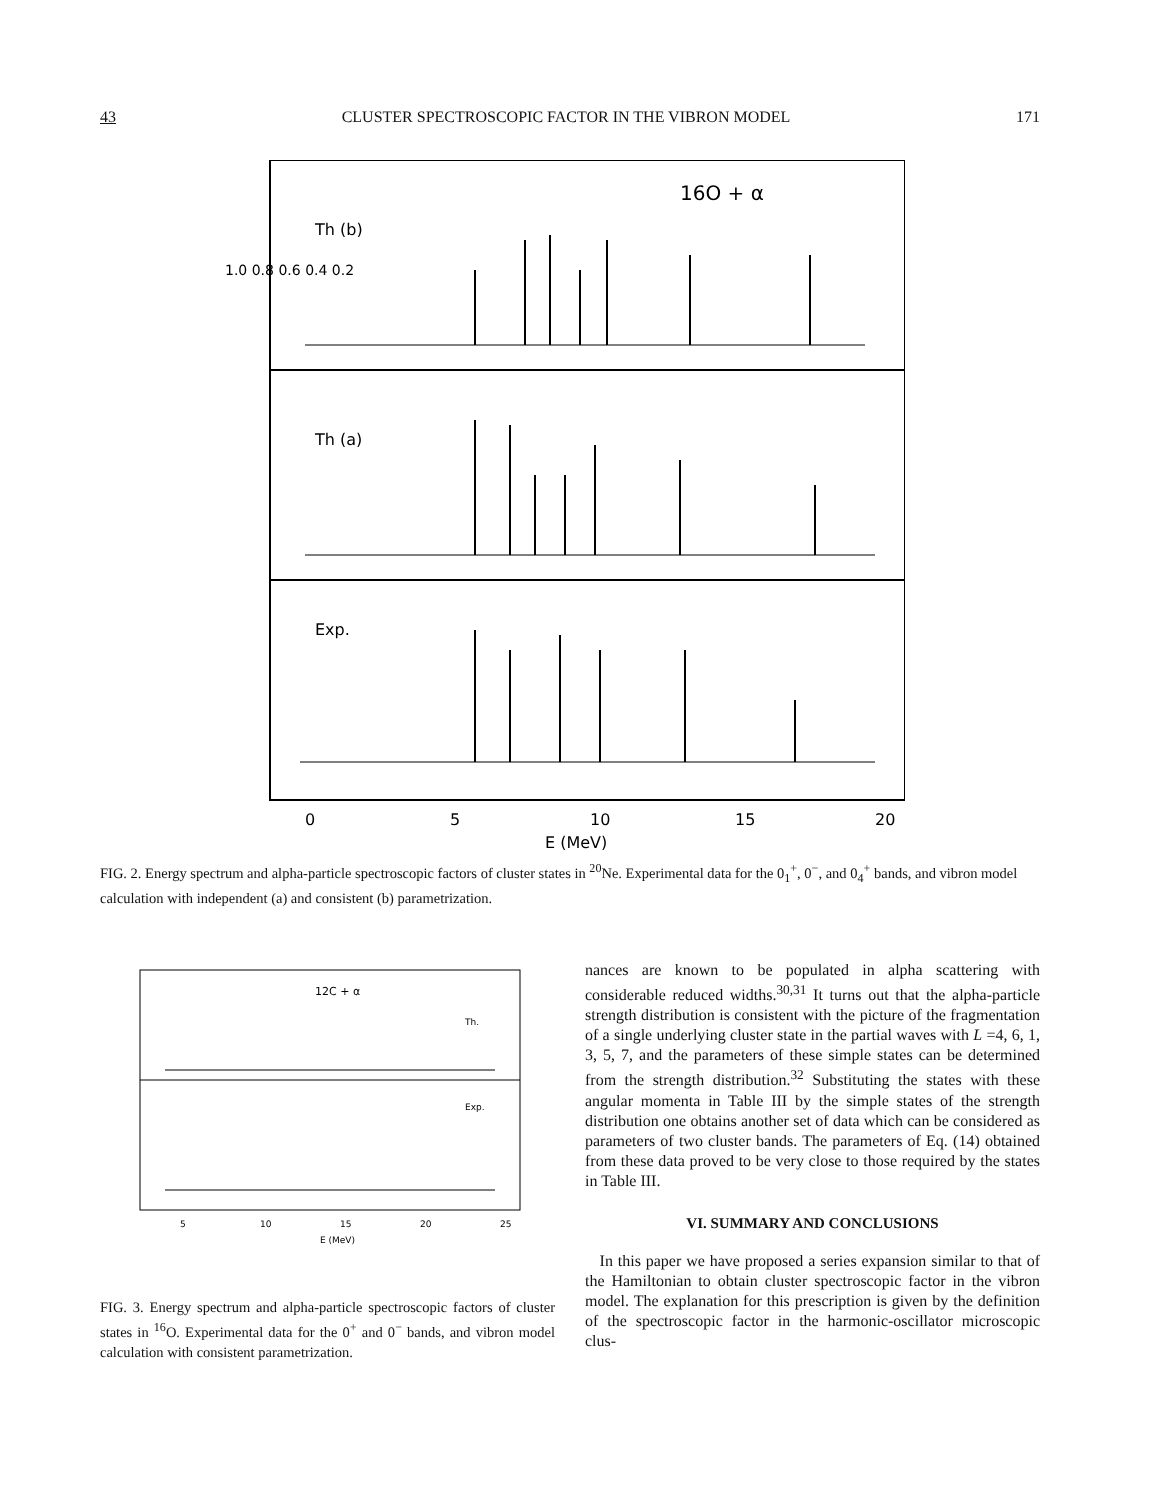43 CLUSTER SPECTROSCOPIC FACTOR IN THE VIBRON MODEL 171
16O + α
Th (b)
Th (a)
Exp.
1.0 0.8 0.6 0.4 0.2
0
5
10
15
20
E (MeV)
FIG. 2. Energy spectrum and alpha-particle spectroscopic factors of cluster states in <sup>20</sup>Ne. Experimental data for the 0<sub>1</sub><sup>+</sup>, 0<sup>−</sup>, and 0<sub>4</sub><sup>+</sup> bands, and vibron model calculation with independent (a) and consistent (b) parametrization.
12C + α
Th.
Exp.
5
10
15
20
25
E (MeV)
FIG. 3. Energy spectrum and alpha-particle spectroscopic factors of cluster states in <sup>16</sup>O. Experimental data for the 0<sup>+</sup> and 0<sup>−</sup> bands, and vibron model calculation with consistent parametrization.
nances are known to be populated in alpha scattering with considerable reduced widths.<sup>30,31</sup> It turns out that the alpha-particle strength distribution is consistent with the picture of the fragmentation of a single underlying cluster state in the partial waves with L =4, 6, 1, 3, 5, 7, and the parameters of these simple states can be determined from the strength distribution.<sup>32</sup> Substituting the states with these angular momenta in Table III by the simple states of the strength distribution one obtains another set of data which can be considered as parameters of two cluster bands. The parameters of Eq. (14) obtained from these data proved to be very close to those required by the states in Table III.
VI. SUMMARY AND CONCLUSIONS
In this paper we have proposed a series expansion similar to that of the Hamiltonian to obtain cluster spectroscopic factor in the vibron model. The explanation for this prescription is given by the definition of the spectroscopic factor in the harmonic-oscillator microscopic clus-